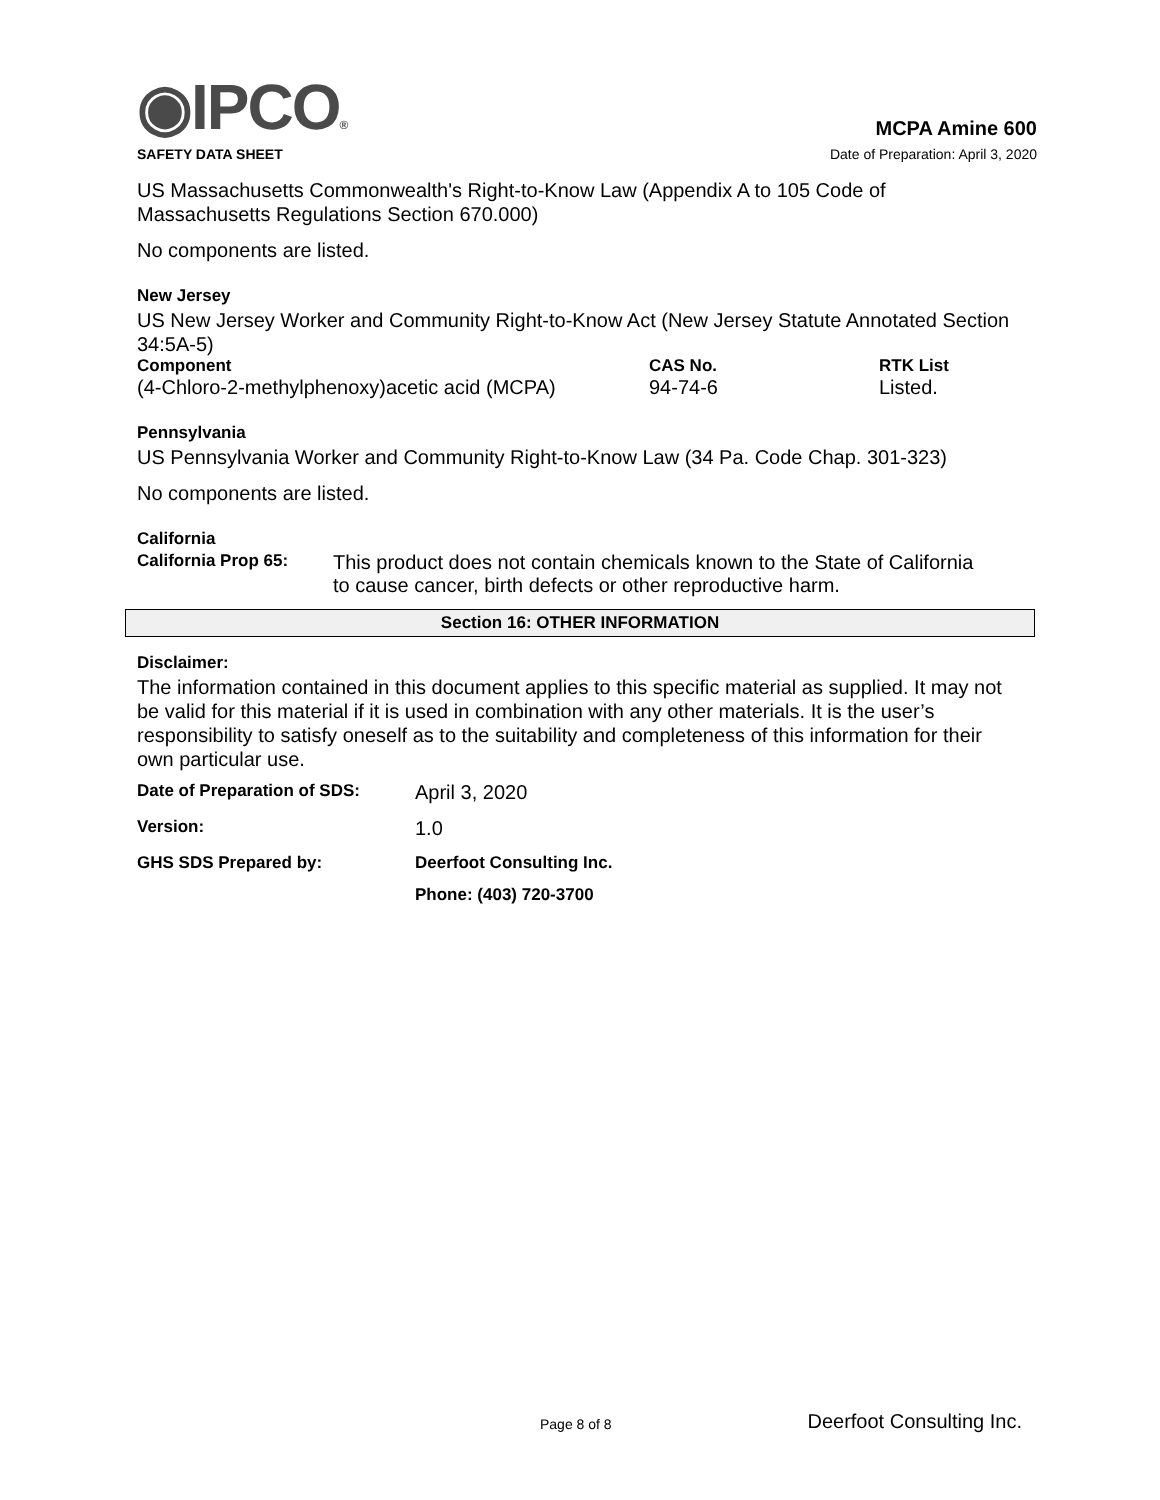◉IPCO®
MCPA Amine 600
SAFETY DATA SHEET Date of Preparation: April 3, 2020
US Massachusetts Commonwealth's Right-to-Know Law (Appendix A to 105 Code of Massachusetts Regulations Section 670.000)
No components are listed.
New Jersey
US New Jersey Worker and Community Right-to-Know Act (New Jersey Statute Annotated Section 34:5A-5)
| Component | CAS No. | RTK List |
| (4-Chloro-2-methylphenoxy)acetic acid (MCPA) | 94-74-6 | Listed. |
Pennsylvania
US Pennsylvania Worker and Community Right-to-Know Law (34 Pa. Code Chap. 301-323)
No components are listed.
California
| California Prop 65: | This product does not contain chemicals known to the State of California to cause cancer, birth defects or other reproductive harm. |
Section 16: OTHER INFORMATION
Disclaimer:
The information contained in this document applies to this specific material as supplied. It may not be valid for this material if it is used in combination with any other materials. It is the user’s responsibility to satisfy oneself as to the suitability and completeness of this information for their own particular use.
| Date of Preparation of SDS: | April 3, 2020 |
| Version: | 1.0 |
| GHS SDS Prepared by: | Deerfoot Consulting Inc. |
| | Phone: (403) 720-3700 |
Page 8 of 8 Deerfoot Consulting Inc.